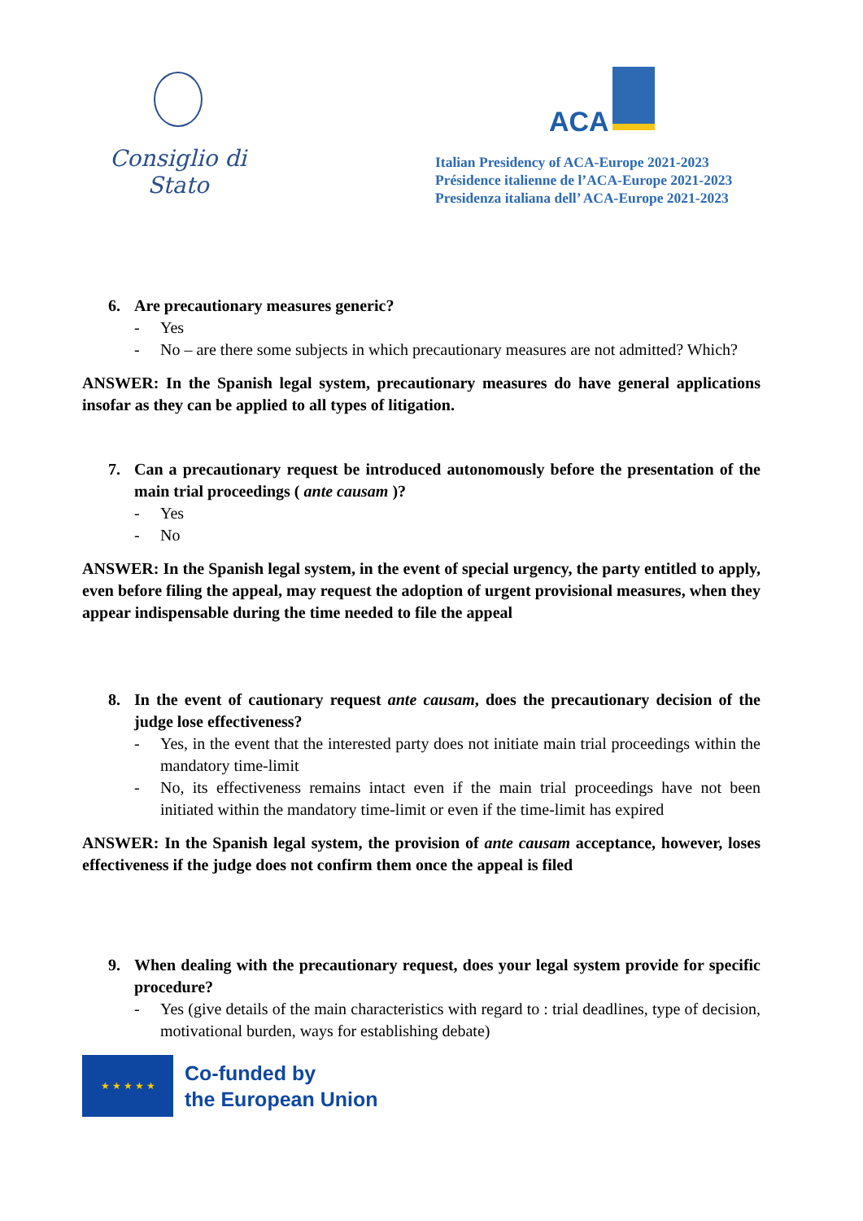Consiglio di Stato
ACA
Italian Presidency of ACA-Europe 2021-2023
Présidence italienne de l’ACA-Europe 2021-2023
Presidenza italiana dell’ ACA-Europe 2021-2023
6. Are precautionary measures generic?
Yes
No – are there some subjects in which precautionary measures are not admitted? Which?
ANSWER: In the Spanish legal system, precautionary measures do have general applications insofar as they can be applied to all types of litigation.
7. Can a precautionary request be introduced autonomously before the presentation of the main trial proceedings ( ante causam )?
Yes
No
ANSWER: In the Spanish legal system, in the event of special urgency, the party entitled to apply, even before filing the appeal, may request the adoption of urgent provisional measures, when they appear indispensable during the time needed to file the appeal
8. In the event of cautionary request ante causam, does the precautionary decision of the judge lose effectiveness?
Yes, in the event that the interested party does not initiate main trial proceedings within the mandatory time-limit
No, its effectiveness remains intact even if the main trial proceedings have not been initiated within the mandatory time-limit or even if the time-limit has expired
ANSWER: In the Spanish legal system, the provision of ante causam acceptance, however, loses effectiveness if the judge does not confirm them once the appeal is filed
9. When dealing with the precautionary request, does your legal system provide for specific procedure?
Yes (give details of the main characteristics with regard to : trial deadlines, type of decision, motivational burden, ways for establishing debate)
★ ★ ★ ★ ★
Co-funded by
the European Union